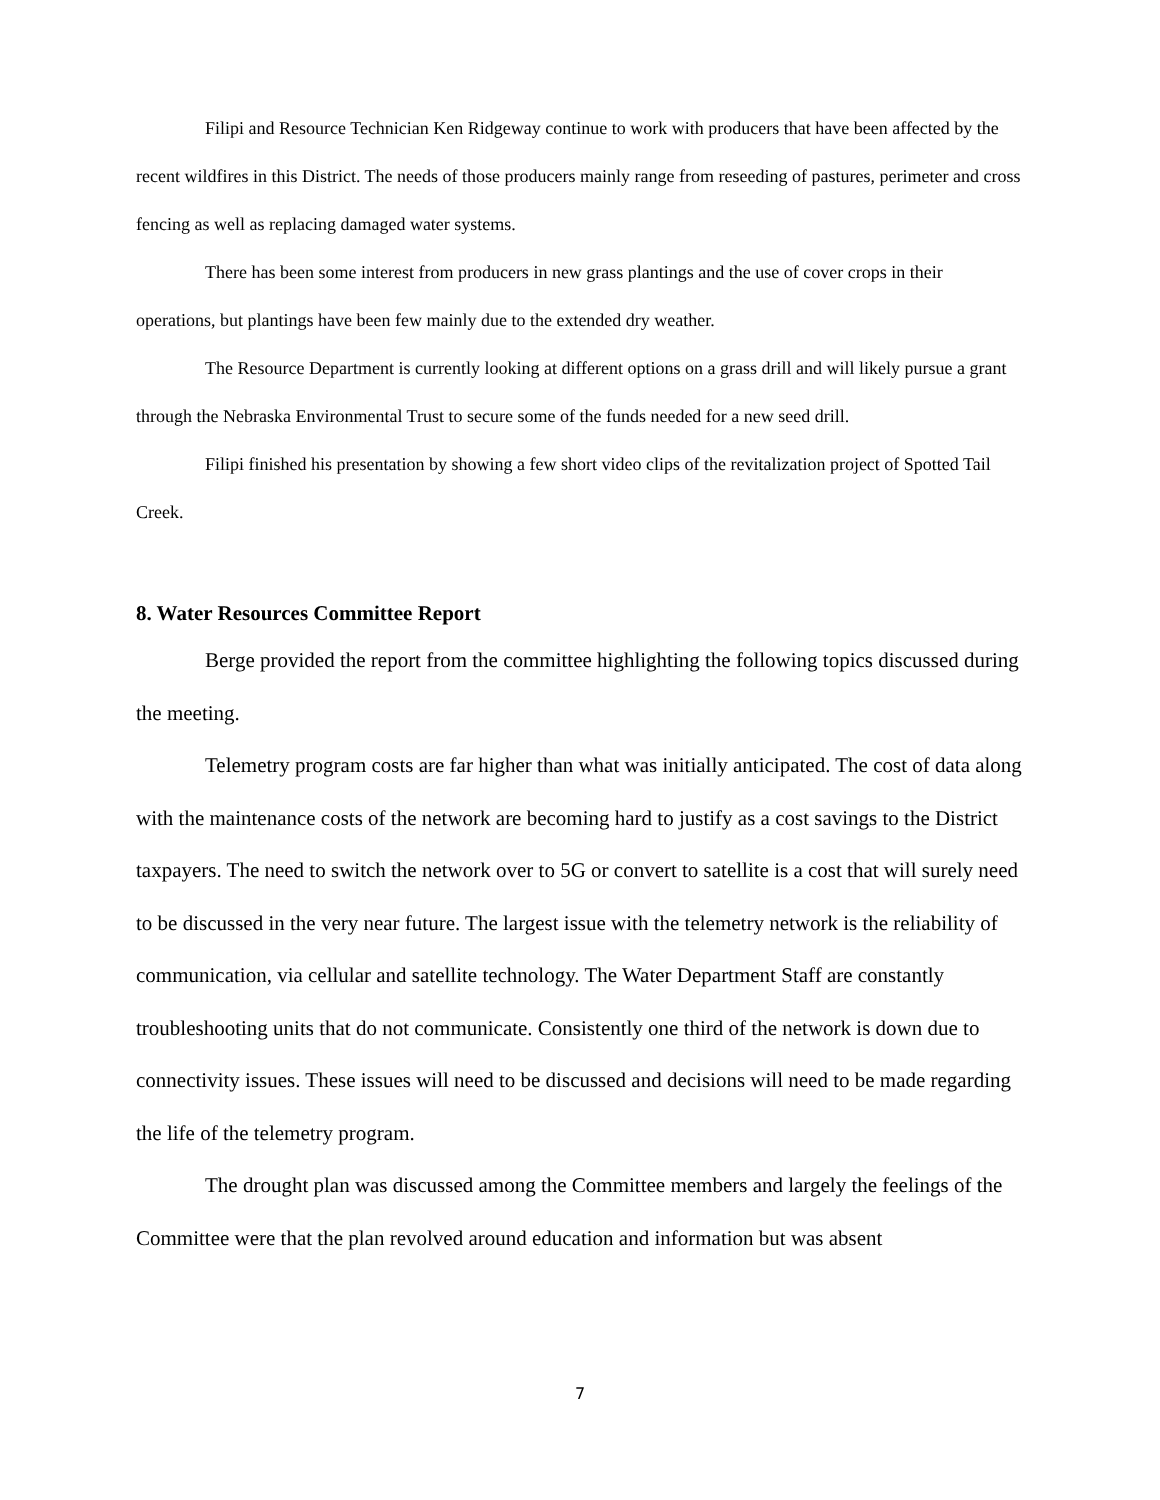Filipi and Resource Technician Ken Ridgeway continue to work with producers that have been affected by the recent wildfires in this District. The needs of those producers mainly range from reseeding of pastures, perimeter and cross fencing as well as replacing damaged water systems.
There has been some interest from producers in new grass plantings and the use of cover crops in their operations, but plantings have been few mainly due to the extended dry weather.
The Resource Department is currently looking at different options on a grass drill and will likely pursue a grant through the Nebraska Environmental Trust to secure some of the funds needed for a new seed drill.
Filipi finished his presentation by showing a few short video clips of the revitalization project of Spotted Tail Creek.
8. Water Resources Committee Report
Berge provided the report from the committee highlighting the following topics discussed during the meeting.
Telemetry program costs are far higher than what was initially anticipated. The cost of data along with the maintenance costs of the network are becoming hard to justify as a cost savings to the District taxpayers. The need to switch the network over to 5G or convert to satellite is a cost that will surely need to be discussed in the very near future. The largest issue with the telemetry network is the reliability of communication, via cellular and satellite technology. The Water Department Staff are constantly troubleshooting units that do not communicate. Consistently one third of the network is down due to connectivity issues. These issues will need to be discussed and decisions will need to be made regarding the life of the telemetry program.
The drought plan was discussed among the Committee members and largely the feelings of the Committee were that the plan revolved around education and information but was absent
7